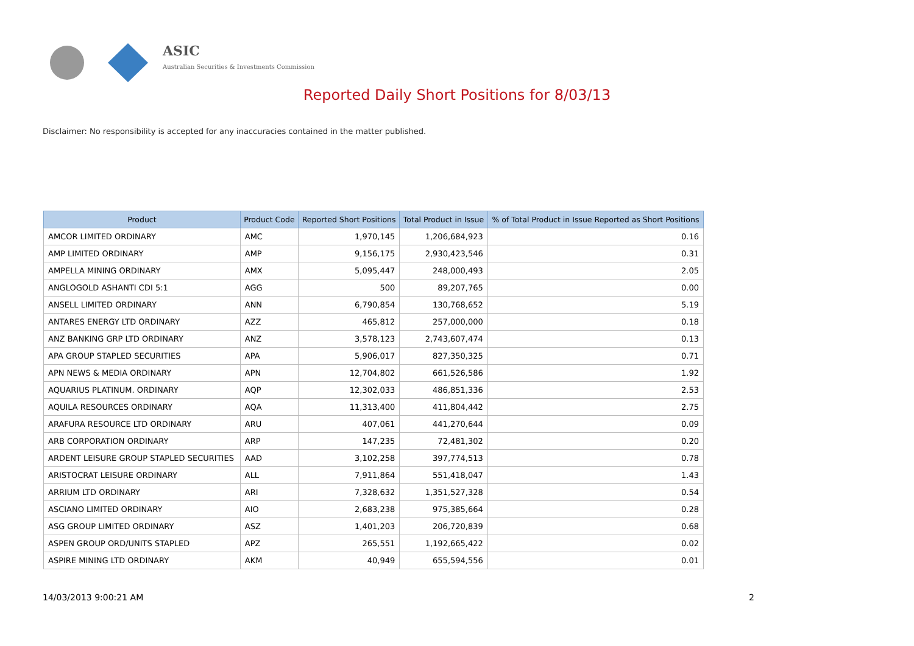ASIC
Australian Securities & Investments Commission
Reported Daily Short Positions for 8/03/13
Disclaimer: No responsibility is accepted for any inaccuracies contained in the matter published.
| Product | Product Code | Reported Short Positions | Total Product in Issue | % of Total Product in Issue Reported as Short Positions |
| --- | --- | --- | --- | --- |
| AMCOR LIMITED ORDINARY | AMC | 1,970,145 | 1,206,684,923 | 0.16 |
| AMP LIMITED ORDINARY | AMP | 9,156,175 | 2,930,423,546 | 0.31 |
| AMPELLA MINING ORDINARY | AMX | 5,095,447 | 248,000,493 | 2.05 |
| ANGLOGOLD ASHANTI CDI 5:1 | AGG | 500 | 89,207,765 | 0.00 |
| ANSELL LIMITED ORDINARY | ANN | 6,790,854 | 130,768,652 | 5.19 |
| ANTARES ENERGY LTD ORDINARY | AZZ | 465,812 | 257,000,000 | 0.18 |
| ANZ BANKING GRP LTD ORDINARY | ANZ | 3,578,123 | 2,743,607,474 | 0.13 |
| APA GROUP STAPLED SECURITIES | APA | 5,906,017 | 827,350,325 | 0.71 |
| APN NEWS & MEDIA ORDINARY | APN | 12,704,802 | 661,526,586 | 1.92 |
| AQUARIUS PLATINUM. ORDINARY | AQP | 12,302,033 | 486,851,336 | 2.53 |
| AQUILA RESOURCES ORDINARY | AQA | 11,313,400 | 411,804,442 | 2.75 |
| ARAFURA RESOURCE LTD ORDINARY | ARU | 407,061 | 441,270,644 | 0.09 |
| ARB CORPORATION ORDINARY | ARP | 147,235 | 72,481,302 | 0.20 |
| ARDENT LEISURE GROUP STAPLED SECURITIES | AAD | 3,102,258 | 397,774,513 | 0.78 |
| ARISTOCRAT LEISURE ORDINARY | ALL | 7,911,864 | 551,418,047 | 1.43 |
| ARRIUM LTD ORDINARY | ARI | 7,328,632 | 1,351,527,328 | 0.54 |
| ASCIANO LIMITED ORDINARY | AIO | 2,683,238 | 975,385,664 | 0.28 |
| ASG GROUP LIMITED ORDINARY | ASZ | 1,401,203 | 206,720,839 | 0.68 |
| ASPEN GROUP ORD/UNITS STAPLED | APZ | 265,551 | 1,192,665,422 | 0.02 |
| ASPIRE MINING LTD ORDINARY | AKM | 40,949 | 655,594,556 | 0.01 |
14/03/2013 9:00:21 AM 2